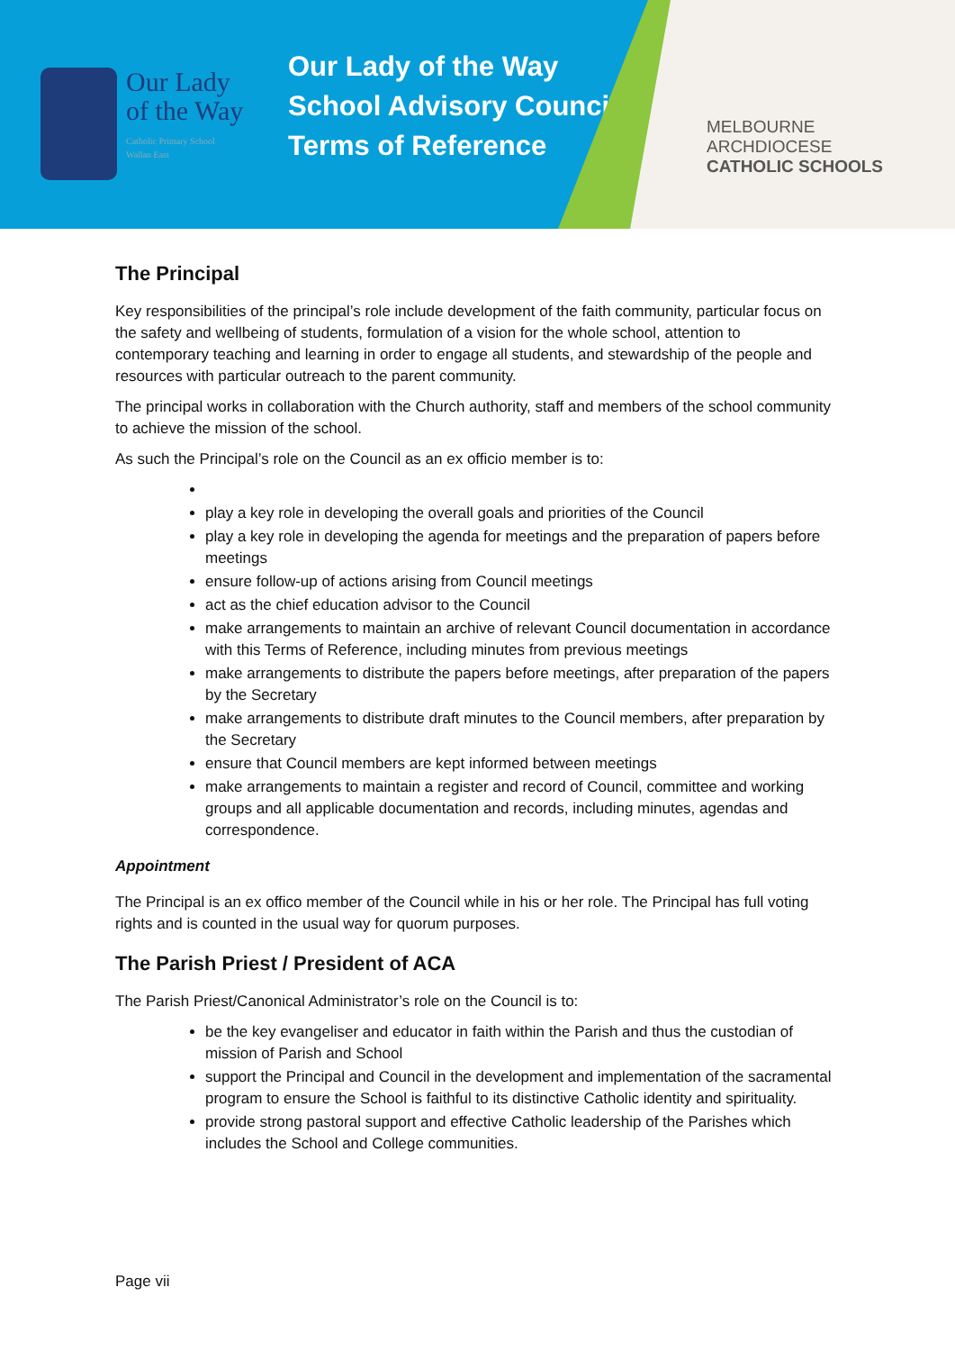Our Lady
of the Way
Catholic Primary School
Wallan East
Our Lady of the Way
School Advisory Council
Terms of Reference
MELBOURNE
ARCHDIOCESE
CATHOLIC SCHOOLS
The Principal
Key responsibilities of the principal’s role include development of the faith community, particular focus on the safety and wellbeing of students, formulation of a vision for the whole school, attention to contemporary teaching and learning in order to engage all students, and stewardship of the people and resources with particular outreach to the parent community.
The principal works in collaboration with the Church authority, staff and members of the school community to achieve the mission of the school.
As such the Principal’s role on the Council as an ex officio member is to:
play a key role in developing the overall goals and priorities of the Council
play a key role in developing the agenda for meetings and the preparation of papers before meetings
ensure follow-up of actions arising from Council meetings
act as the chief education advisor to the Council
make arrangements to maintain an archive of relevant Council documentation in accordance with this Terms of Reference, including minutes from previous meetings
make arrangements to distribute the papers before meetings, after preparation of the papers by the Secretary
make arrangements to distribute draft minutes to the Council members, after preparation by the Secretary
ensure that Council members are kept informed between meetings
make arrangements to maintain a register and record of Council, committee and working groups and all applicable documentation and records, including minutes, agendas and correspondence.
Appointment
The Principal is an ex offico member of the Council while in his or her role. The Principal has full voting rights and is counted in the usual way for quorum purposes.
The Parish Priest / President of ACA
The Parish Priest/Canonical Administrator’s role on the Council is to:
be the key evangeliser and educator in faith within the Parish and thus the custodian of mission of Parish and School
support the Principal and Council in the development and implementation of the sacramental program to ensure the School is faithful to its distinctive Catholic identity and spirituality.
provide strong pastoral support and effective Catholic leadership of the Parishes which includes the School and College communities.
Page vii